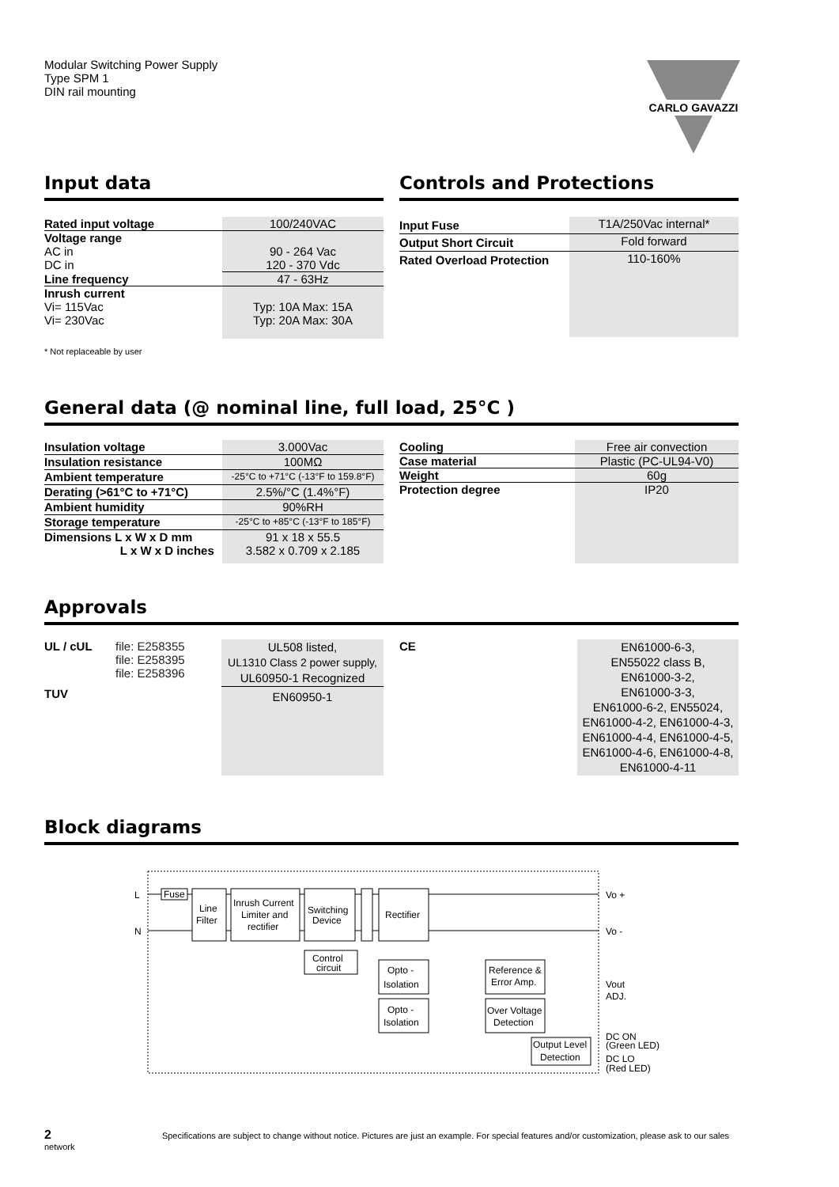Modular Switching Power Supply
Type SPM 1
DIN rail mounting
CARLO GAVAZZI
Input data
| Rated input voltage | 100/240VAC |
| Voltage range AC in DC in | 90 - 264 Vac 120 - 370 Vdc |
| Line frequency | 47 - 63Hz |
| Inrush current Vi= 115Vac Vi= 230Vac | Typ: 10A Max: 15A Typ: 20A Max: 30A |
* Not replaceable by user
Controls and Protections
| Input Fuse | T1A/250Vac internal* |
| Output Short Circuit | Fold forward |
| Rated Overload Protection | 110-160% |
General data (@ nominal line, full load, 25°C )
| Insulation voltage | 3.000Vac |
| Insulation resistance | 100MΩ |
| Ambient temperature | -25°C to +71°C (-13°F to 159.8°F) |
| Derating (>61°C to +71°C) | 2.5%/°C (1.4%°F) |
| Ambient humidity | 90%RH |
| Storage temperature | -25°C to +85°C (-13°F to 185°F) |
| Dimensions L x W x D mm L x W x D inches | 91 x 18 x 55.5 3.582 x 0.709 x 2.185 |
| Cooling | Free air convection |
| Case material | Plastic (PC-UL94-V0) |
| Weight | 60g |
| Protection degree | IP20 |
Approvals
| UL / cUL | file: E258355 file: E258395 file: E258396 | UL508 listed, UL1310 Class 2 power supply, UL60950-1 Recognized |
| TUV | | EN60950-1 |
| CE | EN61000-6-3, EN55022 class B, EN61000-3-2, EN61000-3-3, EN61000-6-2, EN55024, EN61000-4-2, EN61000-4-3, EN61000-4-4, EN61000-4-5, EN61000-4-6, EN61000-4-8, EN61000-4-11 |
Block diagrams
L
N
Fuse
Line
Filter
Inrush Current
Limiter and
rectifier
Switching
Device
Rectifier
Control
circuit
Opto -
Isolation
Opto -
Isolation
Reference &
Error Amp.
Over Voltage
Detection
Output Level
Detection
Vo +
Vo -
Vout
ADJ.
DC ON
(Green LED)
DC LO
(Red LED)
2 Specifications are subject to change without notice. Pictures are just an example. For special features and/or customization, please ask to our sales network